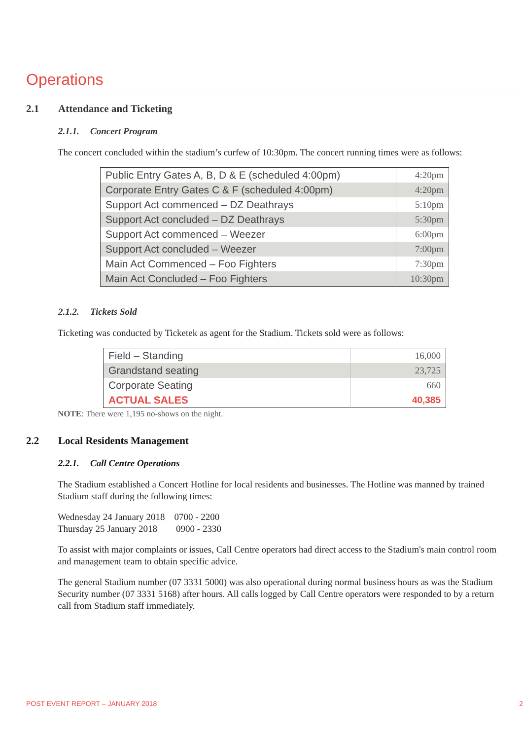Operations
2.1 Attendance and Ticketing
2.1.1. Concert Program
The concert concluded within the stadium’s curfew of 10:30pm. The concert running times were as follows:
| Public Entry Gates A, B, D & E (scheduled 4:00pm) | 4:20pm |
| Corporate Entry Gates C & F (scheduled 4:00pm) | 4:20pm |
| Support Act commenced – DZ Deathrays | 5:10pm |
| Support Act concluded – DZ Deathrays | 5:30pm |
| Support Act commenced – Weezer | 6:00pm |
| Support Act concluded – Weezer | 7:00pm |
| Main Act Commenced – Foo Fighters | 7:30pm |
| Main Act Concluded – Foo Fighters | 10:30pm |
2.1.2. Tickets Sold
Ticketing was conducted by Ticketek as agent for the Stadium. Tickets sold were as follows:
| Field – Standing | 16,000 |
| Grandstand seating | 23,725 |
| Corporate Seating | 660 |
| ACTUAL SALES | 40,385 |
NOTE: There were 1,195 no-shows on the night.
2.2 Local Residents Management
2.2.1. Call Centre Operations
The Stadium established a Concert Hotline for local residents and businesses. The Hotline was manned by trained Stadium staff during the following times:
Wednesday 24 January 2018 0700 - 2200
Thursday 25 January 2018 0900 - 2330
To assist with major complaints or issues, Call Centre operators had direct access to the Stadium's main control room and management team to obtain specific advice.
The general Stadium number (07 3331 5000) was also operational during normal business hours as was the Stadium Security number (07 3331 5168) after hours. All calls logged by Call Centre operators were responded to by a return call from Stadium staff immediately.
POST EVENT REPORT – JANUARY 2018
2